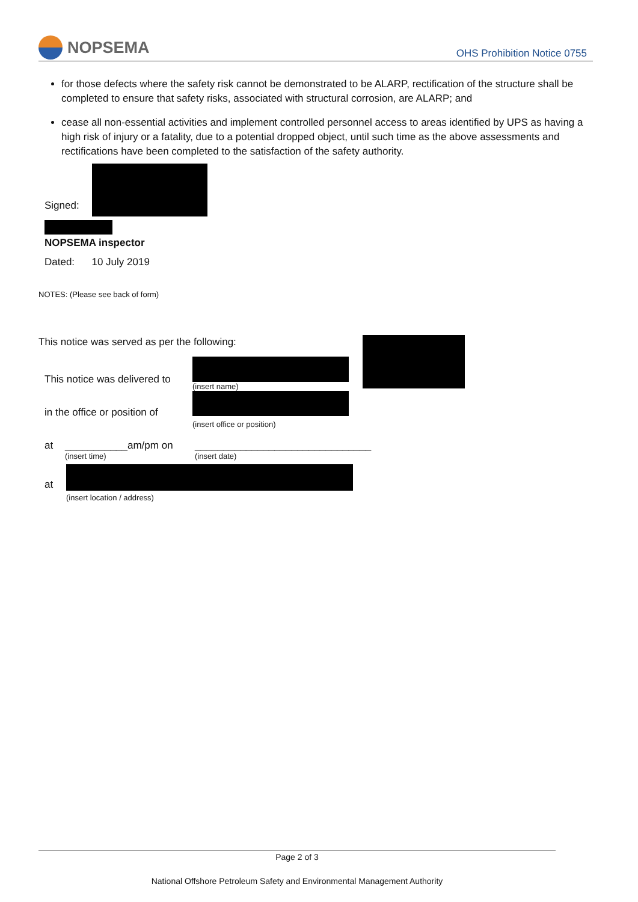NOPSEMA
OHS Prohibition Notice 0755
for those defects where the safety risk cannot be demonstrated to be ALARP, rectification of the structure shall be completed to ensure that safety risks, associated with structural corrosion, are ALARP; and
cease all non-essential activities and implement controlled personnel access to areas identified by UPS as having a high risk of injury or a fatality, due to a potential dropped object, until such time as the above assessments and rectifications have been completed to the satisfaction of the safety authority.
Signed:
NOPSEMA inspector
Dated: 10 July 2019
NOTES: (Please see back of form)
This notice was served as per the following:
This notice was delivered to
(insert name)
in the office or position of
(insert office or position)
at ___________am/pm on
(insert time)
_______________________________
(insert date)
at
(insert location / address)
Page 2 of 3
National Offshore Petroleum Safety and Environmental Management Authority